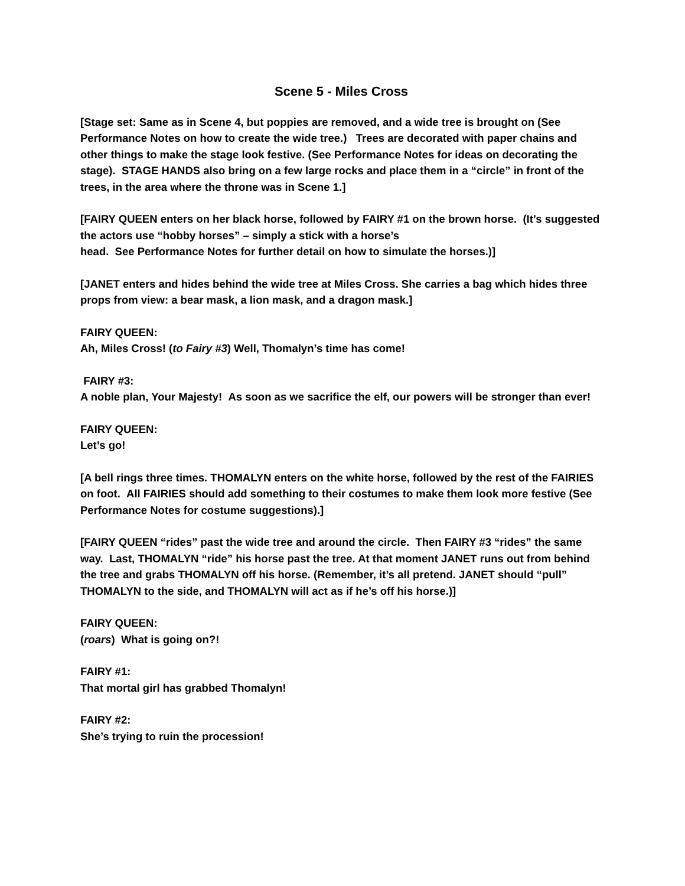Scene 5 - Miles Cross
[Stage set: Same as in Scene 4, but poppies are removed, and a wide tree is brought on (See Performance Notes on how to create the wide tree.) Trees are decorated with paper chains and other things to make the stage look festive. (See Performance Notes for ideas on decorating the stage). STAGE HANDS also bring on a few large rocks and place them in a “circle” in front of the trees, in the area where the throne was in Scene 1.]
[FAIRY QUEEN enters on her black horse, followed by FAIRY #1 on the brown horse. (It’s suggested the actors use “hobby horses” – simply a stick with a horse’s
head. See Performance Notes for further detail on how to simulate the horses.)]
[JANET enters and hides behind the wide tree at Miles Cross. She carries a bag which hides three props from view: a bear mask, a lion mask, and a dragon mask.]
FAIRY QUEEN:
Ah, Miles Cross! (to Fairy #3) Well, Thomalyn’s time has come!
FAIRY #3:
A noble plan, Your Majesty! As soon as we sacrifice the elf, our powers will be stronger than ever!
FAIRY QUEEN:
Let’s go!
[A bell rings three times. THOMALYN enters on the white horse, followed by the rest of the FAIRIES on foot. All FAIRIES should add something to their costumes to make them look more festive (See Performance Notes for costume suggestions).]
[FAIRY QUEEN “rides” past the wide tree and around the circle. Then FAIRY #3 “rides” the same way. Last, THOMALYN “ride” his horse past the tree. At that moment JANET runs out from behind the tree and grabs THOMALYN off his horse. (Remember, it’s all pretend. JANET should “pull” THOMALYN to the side, and THOMALYN will act as if he’s off his horse.)]
FAIRY QUEEN:
(roars) What is going on?!
FAIRY #1:
That mortal girl has grabbed Thomalyn!
FAIRY #2:
She’s trying to ruin the procession!